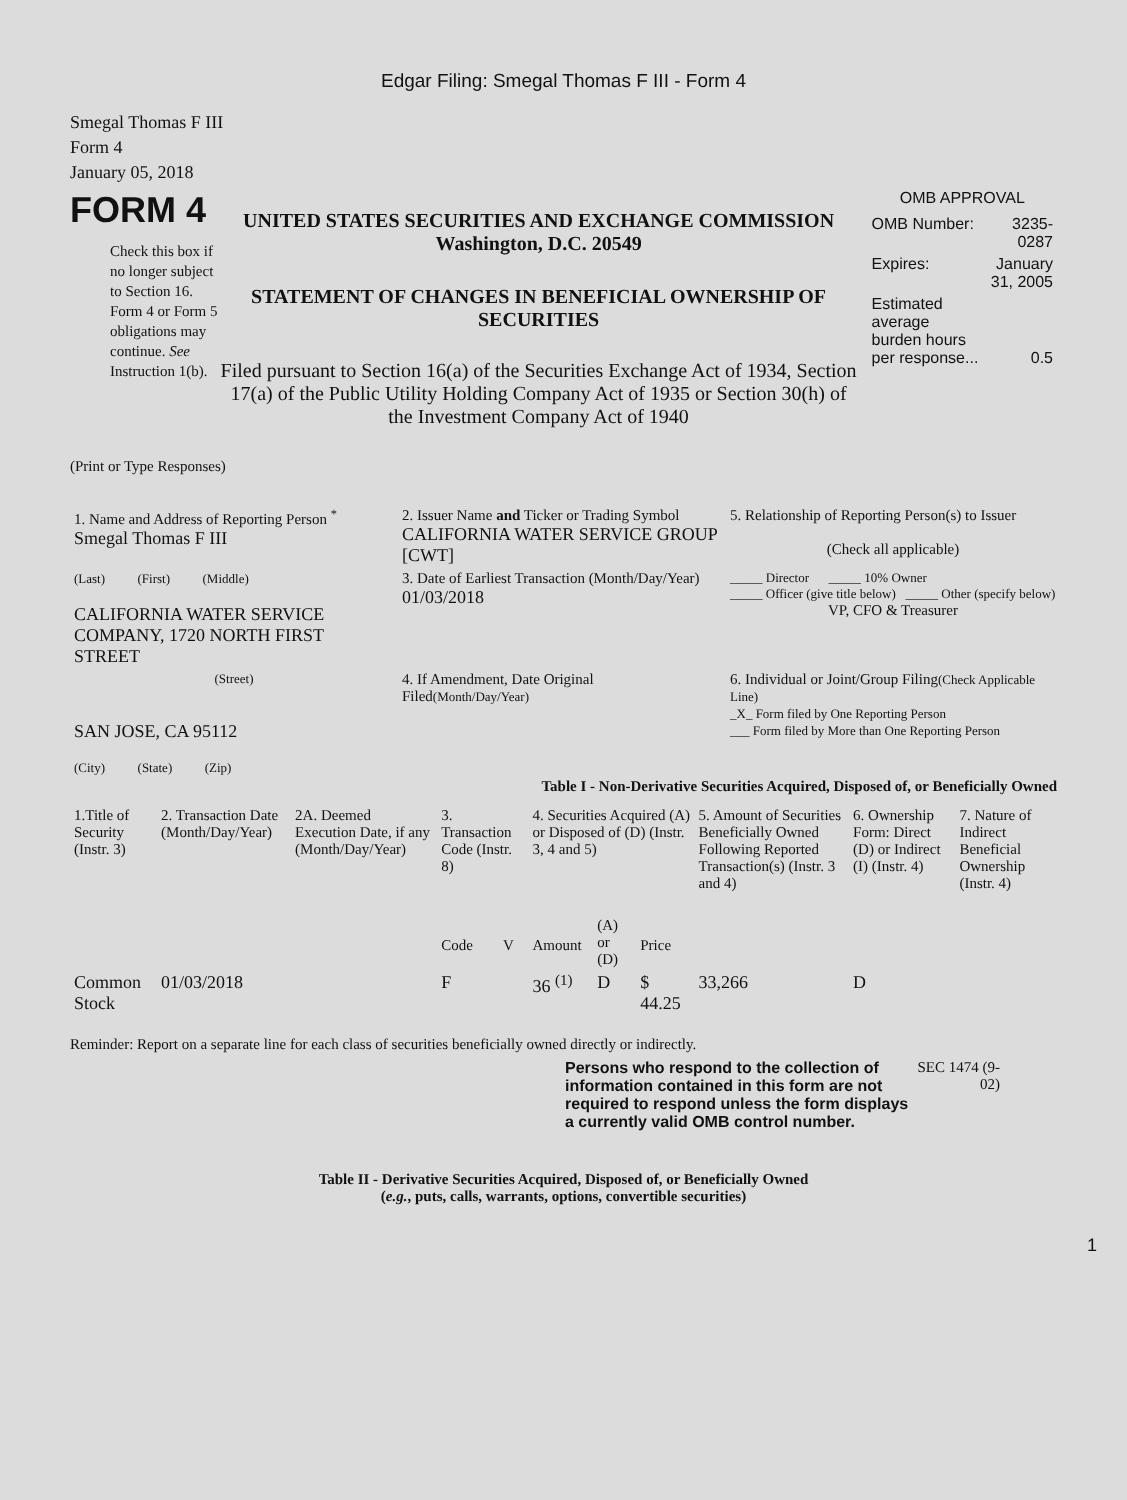Edgar Filing: Smegal Thomas F III - Form 4
Smegal Thomas F III
Form 4
January 05, 2018
FORM 4
Check this box if no longer subject to Section 16. Form 4 or Form 5 obligations may continue. See Instruction 1(b).
UNITED STATES SECURITIES AND EXCHANGE COMMISSION
Washington, D.C. 20549
STATEMENT OF CHANGES IN BENEFICIAL OWNERSHIP OF SECURITIES
Filed pursuant to Section 16(a) of the Securities Exchange Act of 1934, Section 17(a) of the Public Utility Holding Company Act of 1935 or Section 30(h) of the Investment Company Act of 1940
OMB APPROVAL
| OMB Number: | 3235-0287 |
| Expires: | January 31, 2005 |
| Estimated average burden hours per response... | 0.5 |
(Print or Type Responses)
| 1. Name and Address of Reporting Person <sup>*</sup> Smegal Thomas F III | 2. Issuer Name and Ticker or Trading Symbol CALIFORNIA WATER SERVICE GROUP [CWT] | 5. Relationship of Reporting Person(s) to Issuer (Check all applicable) |
| (Last) (First) (Middle) CALIFORNIA WATER SERVICE COMPANY, 1720 NORTH FIRST STREET | 3. Date of Earliest Transaction (Month/Day/Year) 01/03/2018 | _____ Director _____ 10% Owner _____ Officer (give title below) _____ Other (specify below) VP, CFO & Treasurer |
| (Street) SAN JOSE, CA 95112 (City) (State) (Zip) | 4. If Amendment, Date Original Filed (Month/Day/Year) | 6. Individual or Joint/Group Filing (Check Applicable Line) _X_ Form filed by One Reporting Person ___ Form filed by More than One Reporting Person |
Table I - Non-Derivative Securities Acquired, Disposed of, or Beneficially Owned
| 1.Title of Security (Instr. 3) | 2. Transaction Date (Month/Day/Year) | 2A. Deemed Execution Date, if any (Month/Day/Year) | 3. Transaction Code (Instr. 8) | | 4. Securities Acquired (A) or Disposed of (D) (Instr. 3, 4 and 5) | | | 5. Amount of Securities Beneficially Owned Following Reported Transaction(s) (Instr. 3 and 4) | 6. Ownership Form: Direct (D) or Indirect (I) (Instr. 4) | 7. Nature of Indirect Beneficial Ownership (Instr. 4) |
| --- | --- | --- | --- | --- | --- | --- | --- | --- | --- | --- |
| | | | Code | V | Amount | (A) or (D) | Price | | | |
| Common Stock | 01/03/2018 | | F | | 36 <sup>(1)</sup> | D | $ 44.25 | 33,266 | D | |
Reminder: Report on a separate line for each class of securities beneficially owned directly or indirectly.
Persons who respond to the collection of information contained in this form are not required to respond unless the form displays a currently valid OMB control number.
SEC 1474 (9-02)
Table II - Derivative Securities Acquired, Disposed of, or Beneficially Owned
(e.g., puts, calls, warrants, options, convertible securities)
1